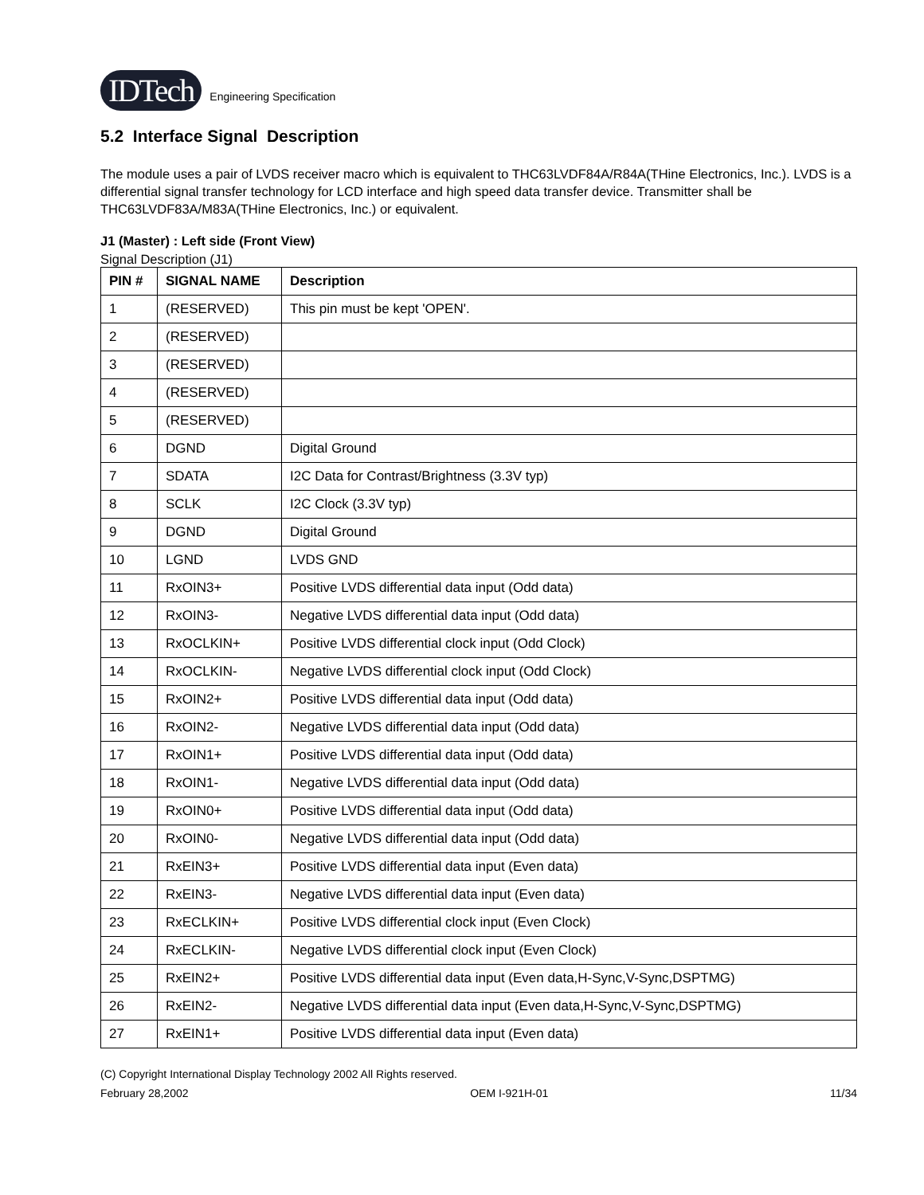IDTech
Engineering Specification
5.2 Interface Signal Description
The module uses a pair of LVDS receiver macro which is equivalent to THC63LVDF84A/R84A(THine Electronics, Inc.). LVDS is a differential signal transfer technology for LCD interface and high speed data transfer device. Transmitter shall be THC63LVDF83A/M83A(THine Electronics, Inc.) or equivalent.
J1 (Master) : Left side (Front View)
Signal Description (J1)
| PIN # | SIGNAL NAME | Description |
| --- | --- | --- |
| 1 | (RESERVED) | This pin must be kept 'OPEN'. |
| 2 | (RESERVED) | |
| 3 | (RESERVED) | |
| 4 | (RESERVED) | |
| 5 | (RESERVED) | |
| 6 | DGND | Digital Ground |
| 7 | SDATA | I2C Data for Contrast/Brightness (3.3V typ) |
| 8 | SCLK | I2C Clock (3.3V typ) |
| 9 | DGND | Digital Ground |
| 10 | LGND | LVDS GND |
| 11 | RxOIN3+ | Positive LVDS differential data input (Odd data) |
| 12 | RxOIN3- | Negative LVDS differential data input (Odd data) |
| 13 | RxOCLKIN+ | Positive LVDS differential clock input (Odd Clock) |
| 14 | RxOCLKIN- | Negative LVDS differential clock input (Odd Clock) |
| 15 | RxOIN2+ | Positive LVDS differential data input (Odd data) |
| 16 | RxOIN2- | Negative LVDS differential data input (Odd data) |
| 17 | RxOIN1+ | Positive LVDS differential data input (Odd data) |
| 18 | RxOIN1- | Negative LVDS differential data input (Odd data) |
| 19 | RxOIN0+ | Positive LVDS differential data input (Odd data) |
| 20 | RxOIN0- | Negative LVDS differential data input (Odd data) |
| 21 | RxEIN3+ | Positive LVDS differential data input (Even data) |
| 22 | RxEIN3- | Negative LVDS differential data input (Even data) |
| 23 | RxECLKIN+ | Positive LVDS differential clock input (Even Clock) |
| 24 | RxECLKIN- | Negative LVDS differential clock input (Even Clock) |
| 25 | RxEIN2+ | Positive LVDS differential data input (Even data,H-Sync,V-Sync,DSPTMG) |
| 26 | RxEIN2- | Negative LVDS differential data input (Even data,H-Sync,V-Sync,DSPTMG) |
| 27 | RxEIN1+ | Positive LVDS differential data input (Even data) |
(C) Copyright International Display Technology 2002 All Rights reserved.
February 28,2002 OEM I-921H-01 11/34